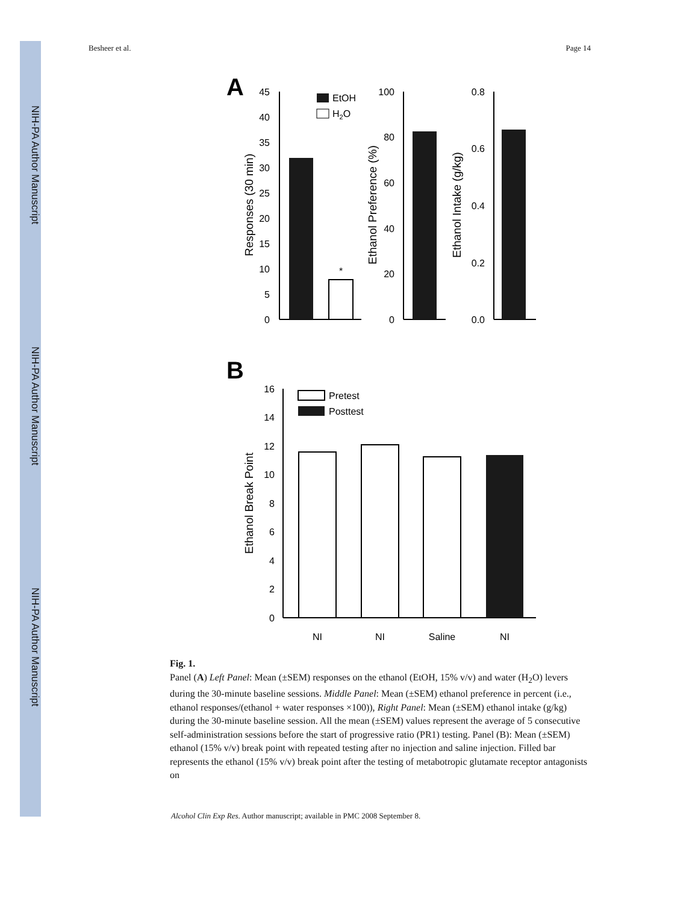NIH-PA Author Manuscript
NIH-PA Author Manuscript
NIH-PA Author Manuscript
Besheer et al. Page 14
A
45
40
35
30
25
20
15
10
5
0
Responses (30 min)
*
EtOH
H2O
100
80
60
40
20
0
Ethanol Preference (%)
0.8
0.6
0.4
0.2
0.0
Ethanol Intake (g/kg)
B
16
14
12
10
8
6
4
2
0
Ethanol Break Point
Pretest
Posttest
NI
NI
Saline
NI
Fig. 1.
Panel (A) Left Panel: Mean (±SEM) responses on the ethanol (EtOH, 15% v/v) and water (H<sub>2</sub>O) levers during the 30-minute baseline sessions. Middle Panel: Mean (±SEM) ethanol preference in percent (i.e., ethanol responses/(ethanol + water responses ×100)), Right Panel: Mean (±SEM) ethanol intake (g/kg) during the 30-minute baseline session. All the mean (±SEM) values represent the average of 5 consecutive self-administration sessions before the start of progressive ratio (PR1) testing. Panel (B): Mean (±SEM) ethanol (15% v/v) break point with repeated testing after no injection and saline injection. Filled bar represents the ethanol (15% v/v) break point after the testing of metabotropic glutamate receptor antagonists on
Alcohol Clin Exp Res. Author manuscript; available in PMC 2008 September 8.